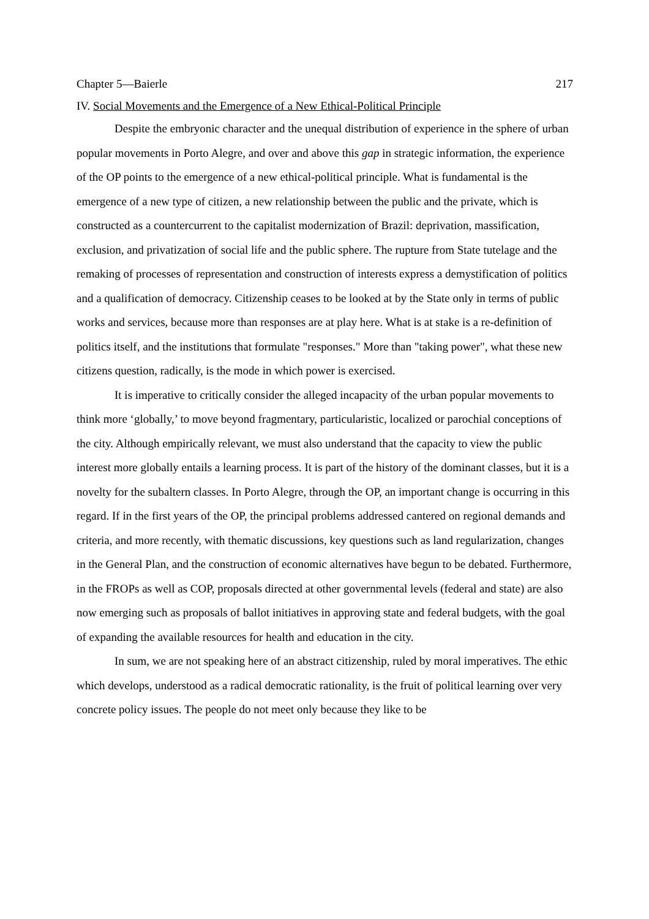Chapter 5—Baierle 217
IV. Social Movements and the Emergence of a New Ethical-Political Principle
Despite the embryonic character and the unequal distribution of experience in the sphere of urban popular movements in Porto Alegre, and over and above this gap in strategic information, the experience of the OP points to the emergence of a new ethical-political principle. What is fundamental is the emergence of a new type of citizen, a new relationship between the public and the private, which is constructed as a countercurrent to the capitalist modernization of Brazil: deprivation, massification, exclusion, and privatization of social life and the public sphere. The rupture from State tutelage and the remaking of processes of representation and construction of interests express a demystification of politics and a qualification of democracy. Citizenship ceases to be looked at by the State only in terms of public works and services, because more than responses are at play here. What is at stake is a re-definition of politics itself, and the institutions that formulate "responses." More than "taking power", what these new citizens question, radically, is the mode in which power is exercised.
It is imperative to critically consider the alleged incapacity of the urban popular movements to think more ‘globally,’ to move beyond fragmentary, particularistic, localized or parochial conceptions of the city. Although empirically relevant, we must also understand that the capacity to view the public interest more globally entails a learning process. It is part of the history of the dominant classes, but it is a novelty for the subaltern classes. In Porto Alegre, through the OP, an important change is occurring in this regard. If in the first years of the OP, the principal problems addressed cantered on regional demands and criteria, and more recently, with thematic discussions, key questions such as land regularization, changes in the General Plan, and the construction of economic alternatives have begun to be debated. Furthermore, in the FROPs as well as COP, proposals directed at other governmental levels (federal and state) are also now emerging such as proposals of ballot initiatives in approving state and federal budgets, with the goal of expanding the available resources for health and education in the city.
In sum, we are not speaking here of an abstract citizenship, ruled by moral imperatives. The ethic which develops, understood as a radical democratic rationality, is the fruit of political learning over very concrete policy issues. The people do not meet only because they like to be